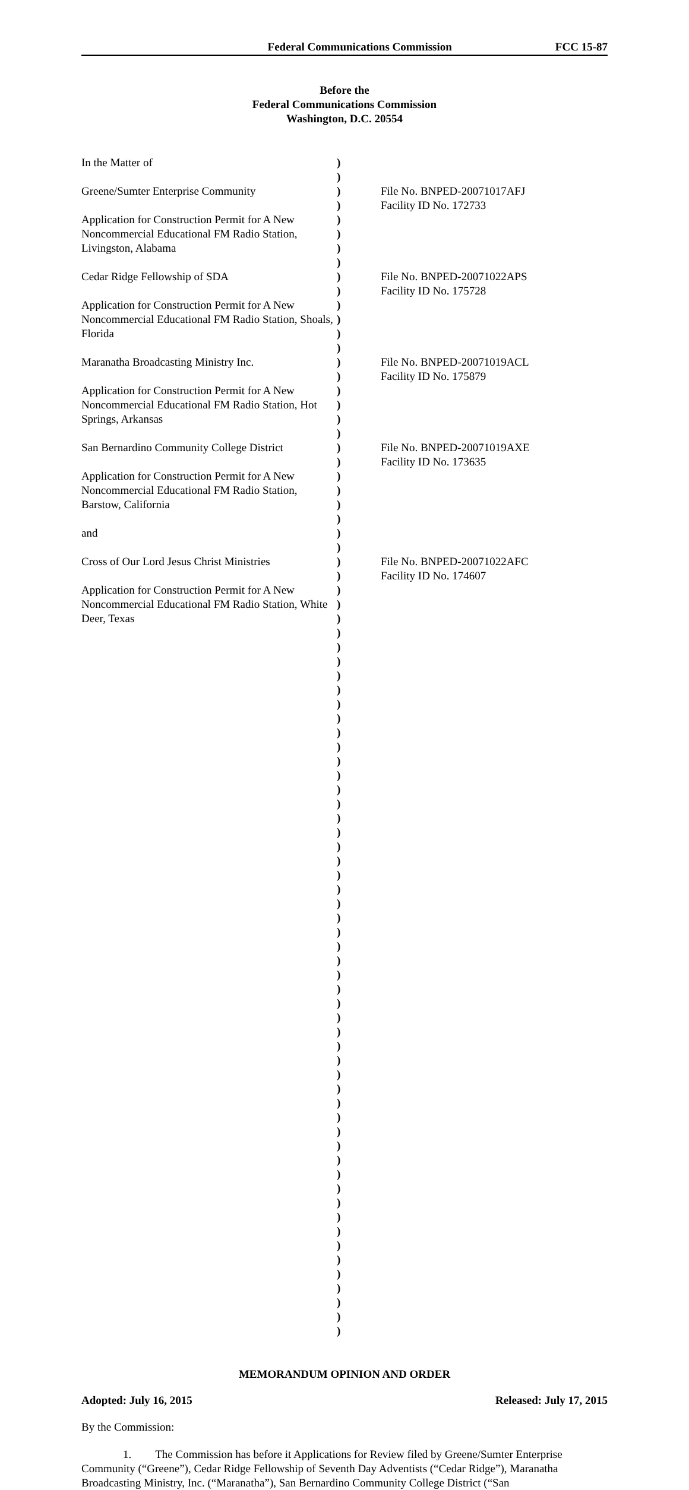Federal Communications Commission FCC 15-87
Before the
Federal Communications Commission
Washington, D.C. 20554
| In the Matter of Greene/Sumter Enterprise Community Application for Construction Permit for A New Noncommercial Educational FM Radio Station, Livingston, Alabama Cedar Ridge Fellowship of SDA Application for Construction Permit for A New Noncommercial Educational FM Radio Station, Shoals, Florida Maranatha Broadcasting Ministry Inc. Application for Construction Permit for A New Noncommercial Educational FM Radio Station, Hot Springs, Arkansas San Bernardino Community College District Application for Construction Permit for A New Noncommercial Educational FM Radio Station, Barstow, California and Cross of Our Lord Jesus Christ Ministries Application for Construction Permit for A New Noncommercial Educational FM Radio Station, White Deer, Texas | ) ) ) ) ) ) ) ) ) ) ) ) ) ) ) ) ) ) ) ) ) ) ) ) ) ) ) ) ) ) ) ) ) ) ) ) ) ) ) ) ) ) ) ) ) ) ) ) ) ) ) ) ) ) ) ) ) ) ) ) ) ) ) ) ) ) ) ) ) ) ) ) ) ) ) ) ) ) ) ) ) ) ) | File No. BNPED-20071017AFJ Facility ID No. 172733 File No. BNPED-20071022APS Facility ID No. 175728 File No. BNPED-20071019ACL Facility ID No. 175879 File No. BNPED-20071019AXE Facility ID No. 173635 File No. BNPED-20071022AFC Facility ID No. 174607 |
MEMORANDUM OPINION AND ORDER
Adopted: July 16, 2015 Released: July 17, 2015
By the Commission:
1. The Commission has before it Applications for Review filed by Greene/Sumter Enterprise Community (“Greene”), Cedar Ridge Fellowship of Seventh Day Adventists (“Cedar Ridge”), Maranatha Broadcasting Ministry, Inc. (“Maranatha”), San Bernardino Community College District (“San